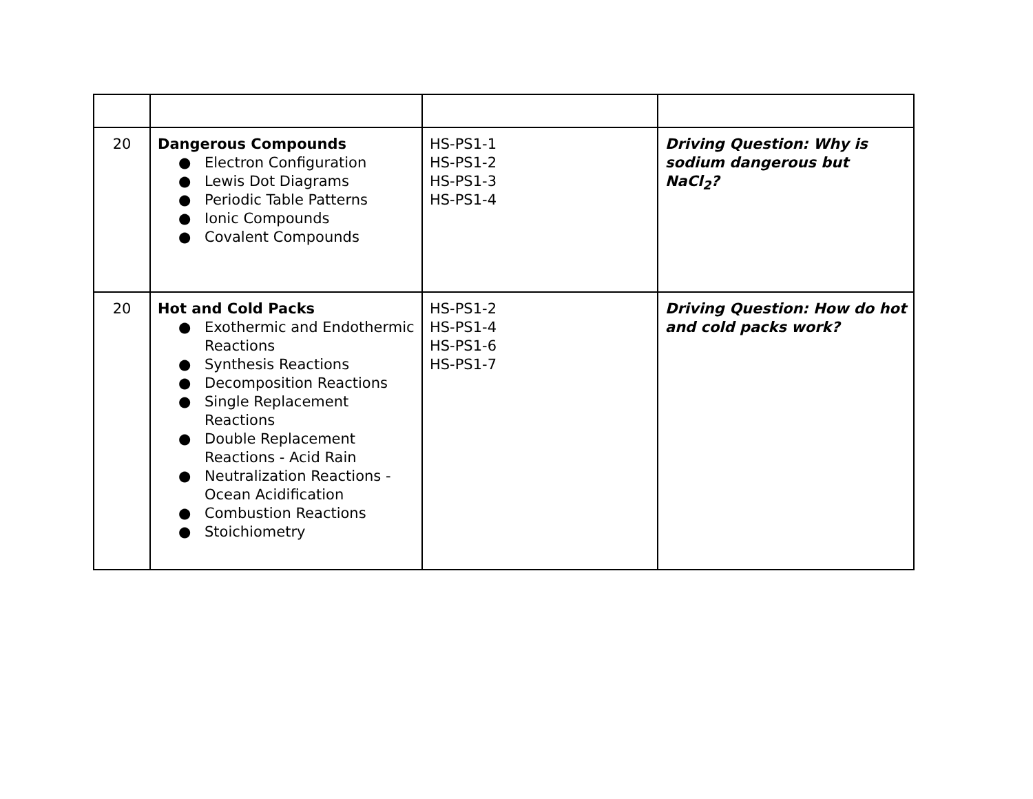| 20 | Dangerous Compounds ● Electron Configuration ● Lewis Dot Diagrams ● Periodic Table Patterns ● Ionic Compounds ● Covalent Compounds | HS-PS1-1 HS-PS1-2 HS-PS1-3 HS-PS1-4 | Driving Question: Why is sodium dangerous but NaCl<sub>2</sub>? |
| 20 | Hot and Cold Packs ● Exothermic and Endothermic Reactions ● Synthesis Reactions ● Decomposition Reactions ● Single Replacement Reactions ● Double Replacement Reactions - Acid Rain ● Neutralization Reactions - Ocean Acidification ● Combustion Reactions ● Stoichiometry | HS-PS1-2 HS-PS1-4 HS-PS1-6 HS-PS1-7 | Driving Question: How do hot and cold packs work? |